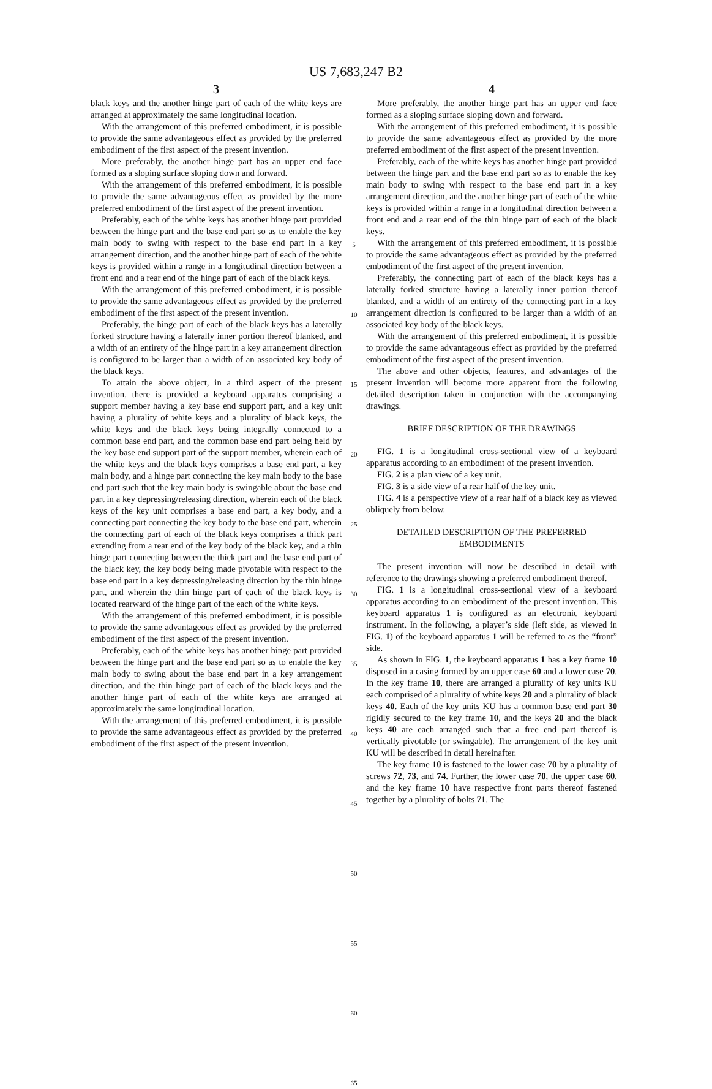US 7,683,247 B2
3
black keys and the another hinge part of each of the white keys are arranged at approximately the same longitudinal location.
With the arrangement of this preferred embodiment, it is possible to provide the same advantageous effect as provided by the preferred embodiment of the first aspect of the present invention.
More preferably, the another hinge part has an upper end face formed as a sloping surface sloping down and forward.
With the arrangement of this preferred embodiment, it is possible to provide the same advantageous effect as provided by the more preferred embodiment of the first aspect of the present invention.
Preferably, each of the white keys has another hinge part provided between the hinge part and the base end part so as to enable the key main body to swing with respect to the base end part in a key arrangement direction, and the another hinge part of each of the white keys is provided within a range in a longitudinal direction between a front end and a rear end of the hinge part of each of the black keys.
With the arrangement of this preferred embodiment, it is possible to provide the same advantageous effect as provided by the preferred embodiment of the first aspect of the present invention.
Preferably, the hinge part of each of the black keys has a laterally forked structure having a laterally inner portion thereof blanked, and a width of an entirety of the hinge part in a key arrangement direction is configured to be larger than a width of an associated key body of the black keys.
To attain the above object, in a third aspect of the present invention, there is provided a keyboard apparatus comprising a support member having a key base end support part, and a key unit having a plurality of white keys and a plurality of black keys, the white keys and the black keys being integrally connected to a common base end part, and the common base end part being held by the key base end support part of the support member, wherein each of the white keys and the black keys comprises a base end part, a key main body, and a hinge part connecting the key main body to the base end part such that the key main body is swingable about the base end part in a key depressing/releasing direction, wherein each of the black keys of the key unit comprises a base end part, a key body, and a connecting part connecting the key body to the base end part, wherein the connecting part of each of the black keys comprises a thick part extending from a rear end of the key body of the black key, and a thin hinge part connecting between the thick part and the base end part of the black key, the key body being made pivotable with respect to the base end part in a key depressing/releasing direction by the thin hinge part, and wherein the thin hinge part of each of the black keys is located rearward of the hinge part of the each of the white keys.
With the arrangement of this preferred embodiment, it is possible to provide the same advantageous effect as provided by the preferred embodiment of the first aspect of the present invention.
Preferably, each of the white keys has another hinge part provided between the hinge part and the base end part so as to enable the key main body to swing about the base end part in a key arrangement direction, and the thin hinge part of each of the black keys and the another hinge part of each of the white keys are arranged at approximately the same longitudinal location.
With the arrangement of this preferred embodiment, it is possible to provide the same advantageous effect as provided by the preferred embodiment of the first aspect of the present invention.
5
10
15
20
25
30
35
40
45
50
55
60
65
4
More preferably, the another hinge part has an upper end face formed as a sloping surface sloping down and forward.
With the arrangement of this preferred embodiment, it is possible to provide the same advantageous effect as provided by the more preferred embodiment of the first aspect of the present invention.
Preferably, each of the white keys has another hinge part provided between the hinge part and the base end part so as to enable the key main body to swing with respect to the base end part in a key arrangement direction, and the another hinge part of each of the white keys is provided within a range in a longitudinal direction between a front end and a rear end of the thin hinge part of each of the black keys.
With the arrangement of this preferred embodiment, it is possible to provide the same advantageous effect as provided by the preferred embodiment of the first aspect of the present invention.
Preferably, the connecting part of each of the black keys has a laterally forked structure having a laterally inner portion thereof blanked, and a width of an entirety of the connecting part in a key arrangement direction is configured to be larger than a width of an associated key body of the black keys.
With the arrangement of this preferred embodiment, it is possible to provide the same advantageous effect as provided by the preferred embodiment of the first aspect of the present invention.
The above and other objects, features, and advantages of the present invention will become more apparent from the following detailed description taken in conjunction with the accompanying drawings.
BRIEF DESCRIPTION OF THE DRAWINGS
FIG. 1 is a longitudinal cross-sectional view of a keyboard apparatus according to an embodiment of the present invention.
FIG. 2 is a plan view of a key unit.
FIG. 3 is a side view of a rear half of the key unit.
FIG. 4 is a perspective view of a rear half of a black key as viewed obliquely from below.
DETAILED DESCRIPTION OF THE PREFERRED EMBODIMENTS
The present invention will now be described in detail with reference to the drawings showing a preferred embodiment thereof.
FIG. 1 is a longitudinal cross-sectional view of a keyboard apparatus according to an embodiment of the present invention. This keyboard apparatus 1 is configured as an electronic keyboard instrument. In the following, a player’s side (left side, as viewed in FIG. 1) of the keyboard apparatus 1 will be referred to as the “front” side.
As shown in FIG. 1, the keyboard apparatus 1 has a key frame 10 disposed in a casing formed by an upper case 60 and a lower case 70. In the key frame 10, there are arranged a plurality of key units KU each comprised of a plurality of white keys 20 and a plurality of black keys 40. Each of the key units KU has a common base end part 30 rigidly secured to the key frame 10, and the keys 20 and the black keys 40 are each arranged such that a free end part thereof is vertically pivotable (or swingable). The arrangement of the key unit KU will be described in detail hereinafter.
The key frame 10 is fastened to the lower case 70 by a plurality of screws 72, 73, and 74. Further, the lower case 70, the upper case 60, and the key frame 10 have respective front parts thereof fastened together by a plurality of bolts 71. The